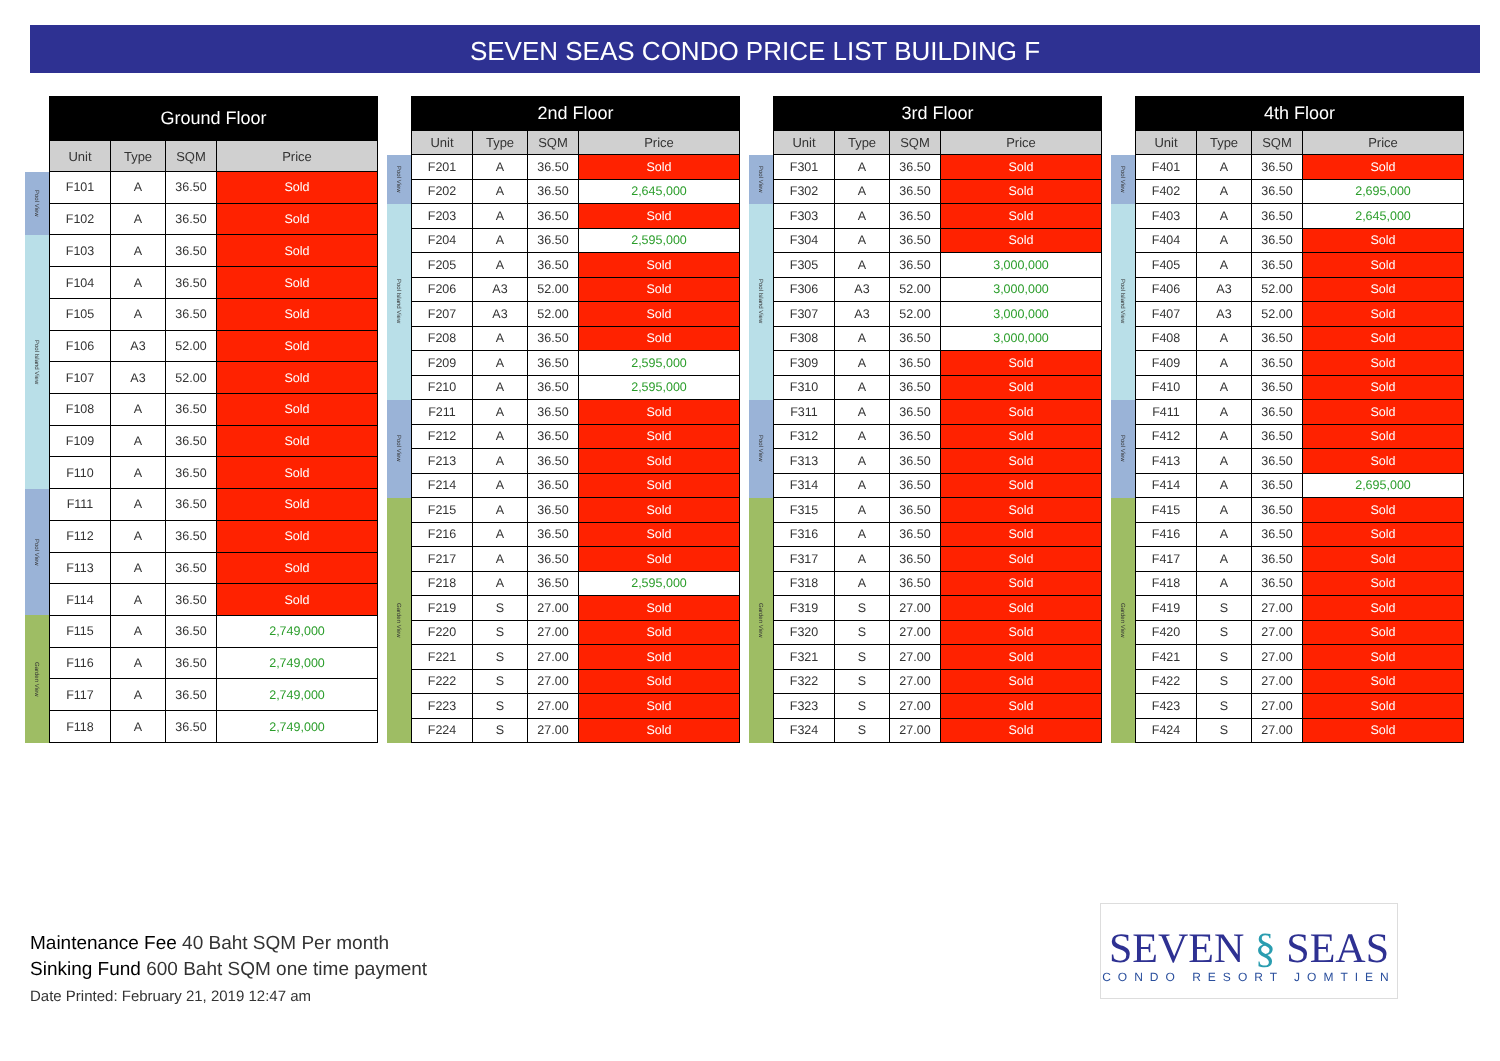SEVEN SEAS CONDO PRICE LIST BUILDING F
| | Ground Floor | | | |
| --- | --- | --- | --- | --- |
| | Unit | Type | SQM | Price |
| Pool View | F101 | A | 36.50 | Sold |
| | F102 | A | 36.50 | Sold |
| Pool Island View | F103 | A | 36.50 | Sold |
| | F104 | A | 36.50 | Sold |
| | F105 | A | 36.50 | Sold |
| | F106 | A3 | 52.00 | Sold |
| | F107 | A3 | 52.00 | Sold |
| | F108 | A | 36.50 | Sold |
| | F109 | A | 36.50 | Sold |
| | F110 | A | 36.50 | Sold |
| Pool View | F111 | A | 36.50 | Sold |
| | F112 | A | 36.50 | Sold |
| | F113 | A | 36.50 | Sold |
| | F114 | A | 36.50 | Sold |
| Garden View | F115 | A | 36.50 | 2,749,000 |
| | F116 | A | 36.50 | 2,749,000 |
| | F117 | A | 36.50 | 2,749,000 |
| | F118 | A | 36.50 | 2,749,000 |
| | 2nd Floor | | | |
| --- | --- | --- | --- | --- |
| | Unit | Type | SQM | Price |
| Pool View | F201 | A | 36.50 | Sold |
| | F202 | A | 36.50 | 2,645,000 |
| Pool Island View | F203 | A | 36.50 | Sold |
| | F204 | A | 36.50 | 2,595,000 |
| | F205 | A | 36.50 | Sold |
| | F206 | A3 | 52.00 | Sold |
| | F207 | A3 | 52.00 | Sold |
| | F208 | A | 36.50 | Sold |
| | F209 | A | 36.50 | 2,595,000 |
| | F210 | A | 36.50 | 2,595,000 |
| Pool View | F211 | A | 36.50 | Sold |
| | F212 | A | 36.50 | Sold |
| | F213 | A | 36.50 | Sold |
| | F214 | A | 36.50 | Sold |
| Garden View | F215 | A | 36.50 | Sold |
| | F216 | A | 36.50 | Sold |
| | F217 | A | 36.50 | Sold |
| | F218 | A | 36.50 | 2,595,000 |
| | F219 | S | 27.00 | Sold |
| | F220 | S | 27.00 | Sold |
| | F221 | S | 27.00 | Sold |
| | F222 | S | 27.00 | Sold |
| | F223 | S | 27.00 | Sold |
| | F224 | S | 27.00 | Sold |
| | 3rd Floor | | | |
| --- | --- | --- | --- | --- |
| | Unit | Type | SQM | Price |
| Pool View | F301 | A | 36.50 | Sold |
| | F302 | A | 36.50 | Sold |
| Pool Island View | F303 | A | 36.50 | Sold |
| | F304 | A | 36.50 | Sold |
| | F305 | A | 36.50 | 3,000,000 |
| | F306 | A3 | 52.00 | 3,000,000 |
| | F307 | A3 | 52.00 | 3,000,000 |
| | F308 | A | 36.50 | 3,000,000 |
| | F309 | A | 36.50 | Sold |
| | F310 | A | 36.50 | Sold |
| Pool View | F311 | A | 36.50 | Sold |
| | F312 | A | 36.50 | Sold |
| | F313 | A | 36.50 | Sold |
| | F314 | A | 36.50 | Sold |
| Garden View | F315 | A | 36.50 | Sold |
| | F316 | A | 36.50 | Sold |
| | F317 | A | 36.50 | Sold |
| | F318 | A | 36.50 | Sold |
| | F319 | S | 27.00 | Sold |
| | F320 | S | 27.00 | Sold |
| | F321 | S | 27.00 | Sold |
| | F322 | S | 27.00 | Sold |
| | F323 | S | 27.00 | Sold |
| | F324 | S | 27.00 | Sold |
| | 4th Floor | | | |
| --- | --- | --- | --- | --- |
| | Unit | Type | SQM | Price |
| Pool View | F401 | A | 36.50 | Sold |
| | F402 | A | 36.50 | 2,695,000 |
| Pool Island View | F403 | A | 36.50 | 2,645,000 |
| | F404 | A | 36.50 | Sold |
| | F405 | A | 36.50 | Sold |
| | F406 | A3 | 52.00 | Sold |
| | F407 | A3 | 52.00 | Sold |
| | F408 | A | 36.50 | Sold |
| | F409 | A | 36.50 | Sold |
| | F410 | A | 36.50 | Sold |
| Pool View | F411 | A | 36.50 | Sold |
| | F412 | A | 36.50 | Sold |
| | F413 | A | 36.50 | Sold |
| | F414 | A | 36.50 | 2,695,000 |
| Garden View | F415 | A | 36.50 | Sold |
| | F416 | A | 36.50 | Sold |
| | F417 | A | 36.50 | Sold |
| | F418 | A | 36.50 | Sold |
| | F419 | S | 27.00 | Sold |
| | F420 | S | 27.00 | Sold |
| | F421 | S | 27.00 | Sold |
| | F422 | S | 27.00 | Sold |
| | F423 | S | 27.00 | Sold |
| | F424 | S | 27.00 | Sold |
Maintenance Fee 40 Baht SQM Per month
Sinking Fund 600 Baht SQM one time payment
Date Printed: February 21, 2019 12:47 am
SEVEN § SEAS
CONDO RESORT JOMTIEN